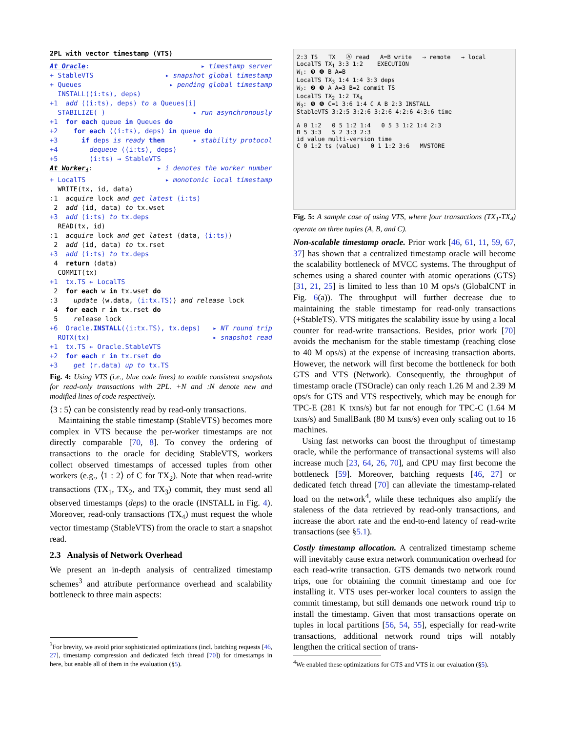2PL with vector timestamp (VTS)
At Oracle: ▸ timestamp server
+ StableVTS ▸ snapshot global timestamp
+ Queues ▸ pending global timestamp
INSTALL(⟨i:ts⟩, deps)
+1 add ⟨⟨i:ts⟩, deps⟩ to a Queues[i]
STABILIZE( ) ▸ run asynchronously
+1 for each queue in Queues do
+2 for each ⟨⟨i:ts⟩, deps⟩ in queue do
+3 if deps is ready then ▸ stability protocol
+4 dequeue ⟨⟨i:ts⟩, deps⟩
+5 ⟨i:ts⟩ → StableVTS
At Worker<sub>i</sub>: ▸ i denotes the worker number
+ LocalTS ▸ monotonic local timestamp
WRITE(tx, id, data)
:1 acquire lock and get latest ⟨i:ts⟩
2 add ⟨id, data⟩ to tx.wset
+3 add ⟨i:ts⟩ to tx.deps
READ(tx, id)
:1 acquire lock and get latest ⟨data, ⟨i:ts⟩⟩
2 add ⟨id, data⟩ to tx.rset
+3 add ⟨i:ts⟩ to tx.deps
4 return ⟨data⟩
COMMIT(tx)
+1 tx.TS ← LocalTS
2 for each w in tx.wset do
:3 update ⟨w.data, ⟨i:tx.TS⟩⟩ and release lock
4 for each r in tx.rset do
5 release lock
+6 Oracle.INSTALL(⟨i:tx.TS⟩, tx.deps) ▸ NT round trip
ROTX(tx) ▸ snapshot read
+1 tx.TS ← Oracle.StableVTS
+2 for each r in tx.rset do
+3 get ⟨r.data⟩ up to tx.TS
Fig. 4: Using VTS (i.e., blue code lines) to enable consistent snapshots for read-only transactions with 2PL. +N and :N denote new and modified lines of code respectively.
⟨3 : 5⟩ can be consistently read by read-only transactions.
Maintaining the stable timestamp (StableVTS) becomes more complex in VTS because the per-worker timestamps are not directly comparable [70, 8]. To convey the ordering of transactions to the oracle for deciding StableVTS, workers collect observed timestamps of accessed tuples from other workers (e.g., ⟨1 : 2⟩ of C for TX<sub>2</sub>). Note that when read-write transactions (TX<sub>1</sub>, TX<sub>2</sub>, and TX<sub>3</sub>) commit, they must send all observed timestamps (deps) to the oracle (INSTALL in Fig. 4). Moreover, read-only transactions (TX<sub>4</sub>) must request the whole vector timestamp (StableVTS) from the oracle to start a snapshot read.
2.3 Analysis of Network Overhead
We present an in-depth analysis of centralized timestamp schemes<sup>3</sup> and attribute performance overhead and scalability bottleneck to three main aspects:
<sup>3</sup> For brevity, we avoid prior sophisticated optimizations (incl. batching requests [46, 27], timestamp compression and dedicated fetch thread [70]) for timestamps in here, but enable all of them in the evaluation (§5).
2:3 TS TX Ⓐ read A=B write ⇢ remote → local
LocalTS TX<sub>1</sub> 3:3 1:2 EXECUTION
W<sub>1</sub>: ❸ ❹ B A=B
LocalTS TX<sub>3</sub> 1:4 1:4 3:3 deps
W<sub>2</sub>: ❷ ❸ A A=3 B=2 commit TS
LocalTS TX<sub>2</sub> 1:2 TX<sub>4</sub>
W<sub>3</sub>: ❺ ❻ C=1 3:6 1:4 C A B 2:3 INSTALL
StableVTS 3:2:5 3:2:6 3:2:6 4:2:6 4:3:6 time
A 0 1:2 0 5 1:2 1:4 0 5 3 1:2 1:4 2:3
B 5 3:3 5 2 3:3 2:3
id value multi-version time
C 0 1:2 ts (value) 0 1 1:2 3:6 MVSTORE
Fig. 5: A sample case of using VTS, where four transactions (TX<sub>1</sub>-TX<sub>4</sub>) operate on three tuples (A, B, and C).
Non-scalable timestamp oracle. Prior work [46, 61, 11, 59, 67, 37] has shown that a centralized timestamp oracle will become the scalability bottleneck of MVCC systems. The throughput of schemes using a shared counter with atomic operations (GTS) [31, 21, 25] is limited to less than 10 M ops/s (GlobalCNT in Fig. 6(a)). The throughput will further decrease due to maintaining the stable timestamp for read-only transactions (+StableTS). VTS mitigates the scalability issue by using a local counter for read-write transactions. Besides, prior work [70] avoids the mechanism for the stable timestamp (reaching close to 40 M ops/s) at the expense of increasing transaction aborts. However, the network will first become the bottleneck for both GTS and VTS (Network). Consequently, the throughput of timestamp oracle (TSOracle) can only reach 1.26 M and 2.39 M ops/s for GTS and VTS respectively, which may be enough for TPC-E (281 K txns/s) but far not enough for TPC-C (1.64 M txns/s) and SmallBank (80 M txns/s) even only scaling out to 16 machines.
Using fast networks can boost the throughput of timestamp oracle, while the performance of transactional systems will also increase much [23, 64, 26, 70], and CPU may first become the bottleneck [59]. Moreover, batching requests [46, 27] or dedicated fetch thread [70] can alleviate the timestamp-related load on the network<sup>4</sup>, while these techniques also amplify the staleness of the data retrieved by read-only transactions, and increase the abort rate and the end-to-end latency of read-write transactions (see §5.1).
Costly timestamp allocation. A centralized timestamp scheme will inevitably cause extra network communication overhead for each read-write transaction. GTS demands two network round trips, one for obtaining the commit timestamp and one for installing it. VTS uses per-worker local counters to assign the commit timestamp, but still demands one network round trip to install the timestamp. Given that most transactions operate on tuples in local partitions [56, 54, 55], especially for read-write transactions, additional network round trips will notably lengthen the critical section of trans-
<sup>4</sup> We enabled these optimizations for GTS and VTS in our evaluation (§5).